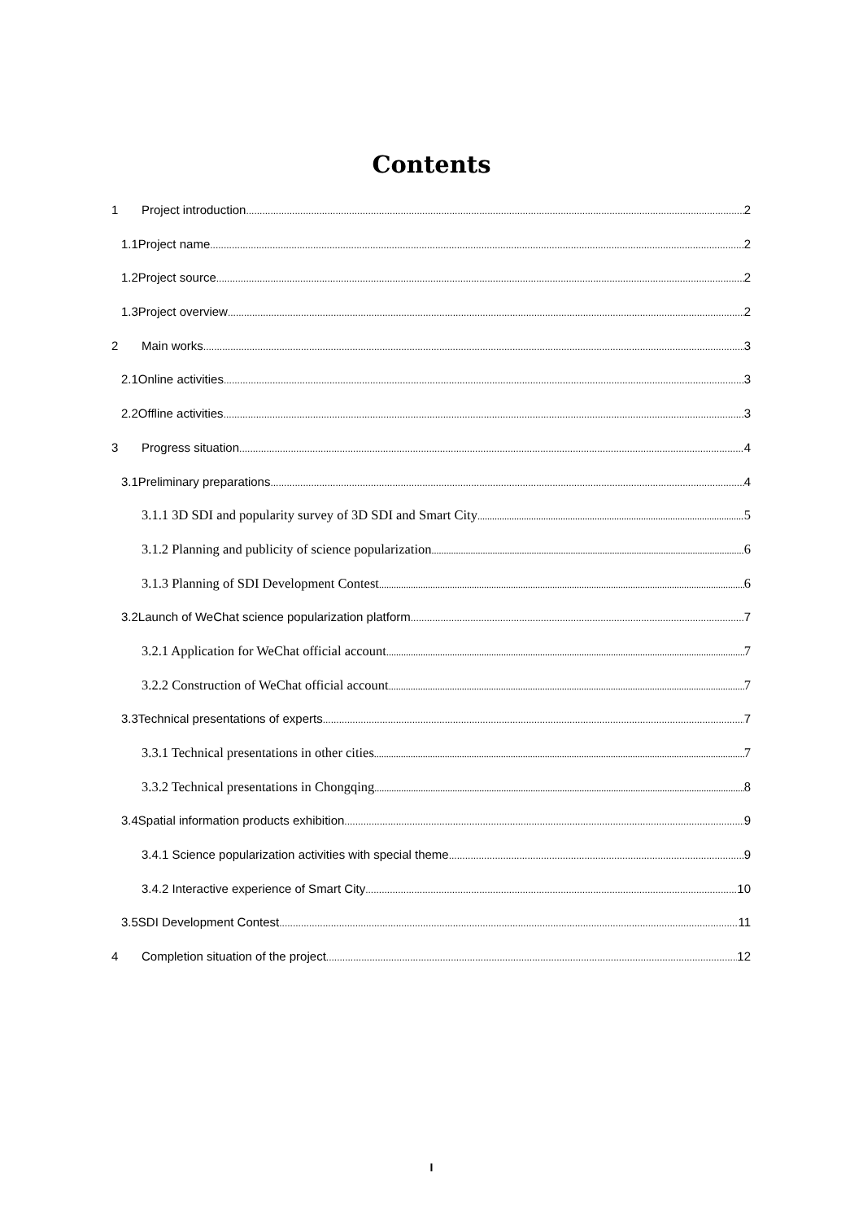Contents
1 Project introduction 2
1.1Project name 2
1.2Project source 2
1.3Project overview 2
2 Main works 3
2.1Online activities 3
2.2Offline activities 3
3 Progress situation 4
3.1Preliminary preparations 4
3.1.1 3D SDI and popularity survey of 3D SDI and Smart City 5
3.1.2 Planning and publicity of science popularization 6
3.1.3 Planning of SDI Development Contest 6
3.2Launch of WeChat science popularization platform 7
3.2.1 Application for WeChat official account 7
3.2.2 Construction of WeChat official account 7
3.3Technical presentations of experts 7
3.3.1 Technical presentations in other cities 7
3.3.2 Technical presentations in Chongqing 8
3.4Spatial information products exhibition 9
3.4.1 Science popularization activities with special theme 9
3.4.2 Interactive experience of Smart City 10
3.5SDI Development Contest 11
4 Completion situation of the project 12
I